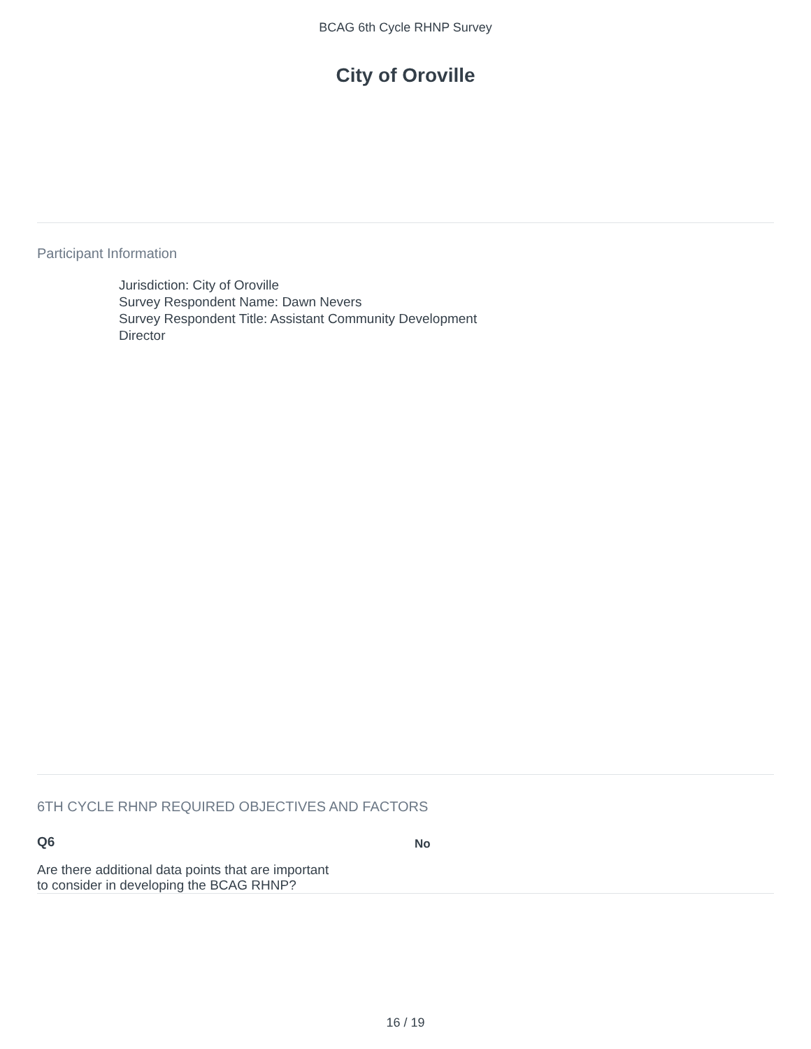BCAG 6th Cycle RHNP Survey
City of Oroville
Participant Information
Jurisdiction: City of Oroville
Survey Respondent Name: Dawn Nevers
Survey Respondent Title: Assistant Community Development
Director
6TH CYCLE RHNP REQUIRED OBJECTIVES AND FACTORS
Q6
Are there additional data points that are important to consider in developing the BCAG RHNP?
No
16 / 19